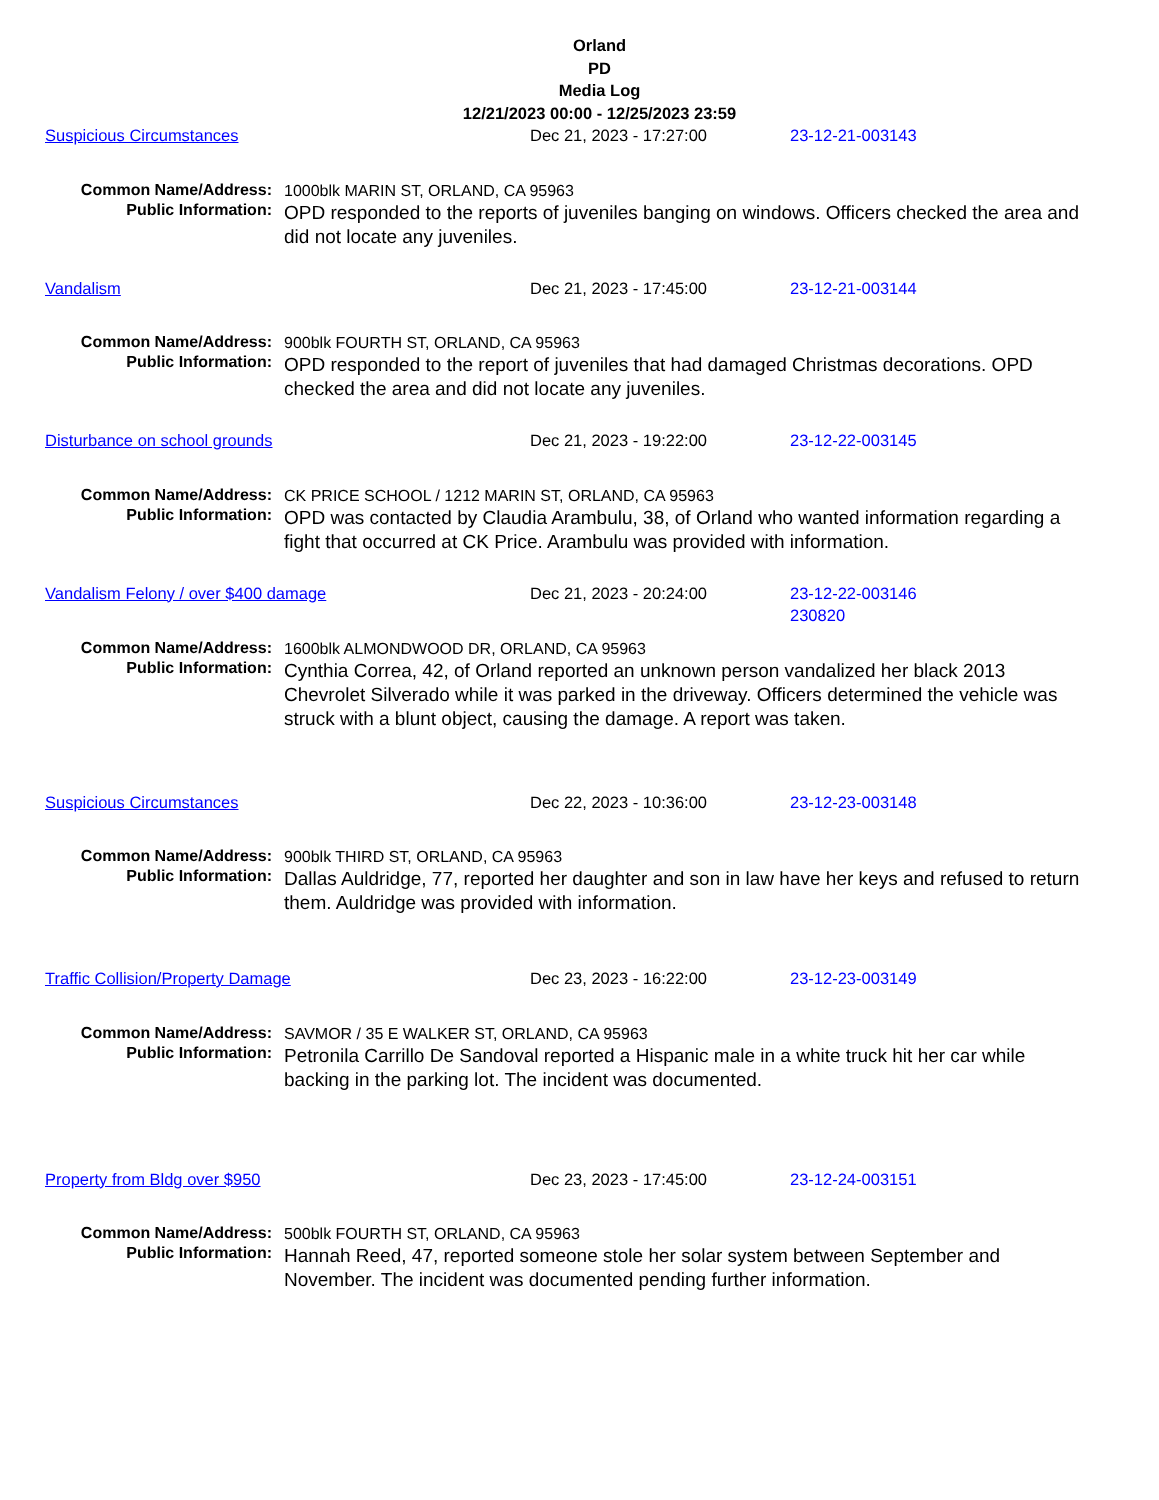Orland
PD
Media Log
12/21/2023 00:00 - 12/25/2023 23:59
Suspicious Circumstances Dec 21, 2023 - 17:27:00 23-12-21-003143
Common Name/Address:
1000blk MARIN ST, ORLAND, CA 95963
Public Information:
OPD responded to the reports of juveniles banging on windows. Officers checked the area and did not locate any juveniles.
Vandalism Dec 21, 2023 - 17:45:00 23-12-21-003144
Common Name/Address:
900blk FOURTH ST, ORLAND, CA 95963
Public Information:
OPD responded to the report of juveniles that had damaged Christmas decorations. OPD checked the area and did not locate any juveniles.
Disturbance on school grounds Dec 21, 2023 - 19:22:00 23-12-22-003145
Common Name/Address:
CK PRICE SCHOOL / 1212 MARIN ST, ORLAND, CA 95963
Public Information:
OPD was contacted by Claudia Arambulu, 38, of Orland who wanted information regarding a fight that occurred at CK Price. Arambulu was provided with information.
Vandalism Felony / over $400 damage Dec 21, 2023 - 20:24:00 23-12-22-003146
230820
Common Name/Address:
1600blk ALMONDWOOD DR, ORLAND, CA 95963
Public Information:
Cynthia Correa, 42, of Orland reported an unknown person vandalized her black 2013 Chevrolet Silverado while it was parked in the driveway. Officers determined the vehicle was struck with a blunt object, causing the damage. A report was taken.
Suspicious Circumstances Dec 22, 2023 - 10:36:00 23-12-23-003148
Common Name/Address:
900blk THIRD ST, ORLAND, CA 95963
Public Information:
Dallas Auldridge, 77, reported her daughter and son in law have her keys and refused to return them. Auldridge was provided with information.
Traffic Collision/Property Damage Dec 23, 2023 - 16:22:00 23-12-23-003149
Common Name/Address:
SAVMOR / 35 E WALKER ST, ORLAND, CA 95963
Public Information:
Petronila Carrillo De Sandoval reported a Hispanic male in a white truck hit her car while backing in the parking lot. The incident was documented.
Property from Bldg over $950 Dec 23, 2023 - 17:45:00 23-12-24-003151
Common Name/Address:
500blk FOURTH ST, ORLAND, CA 95963
Public Information:
Hannah Reed, 47, reported someone stole her solar system between September and November. The incident was documented pending further information.